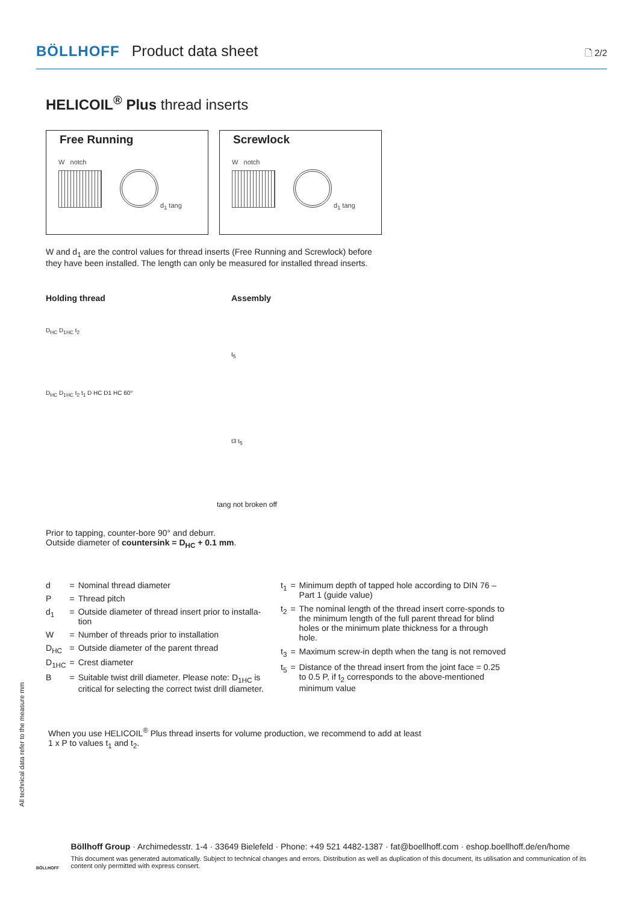BÖLLHOFF Product data sheet 🗋 2/2
HELICOIL<sup>®</sup> Plus thread inserts
Free Running
W notch
d<sub>1</sub> tang
Screwlock
W notch
d<sub>1</sub> tang
W and d<sub>1</sub> are the control values for thread inserts (Free Running and Screwlock) before they have been installed. The length can only be measured for installed thread inserts.
Holding thread
D<sub>HC</sub> D<sub>1HC</sub> t<sub>2</sub>
D<sub>HC</sub> D<sub>1HC</sub> t<sub>2</sub> t<sub>1</sub> D HC D1 HC 60°
Assembly
t<sub>5</sub>
t3 t<sub>5</sub>
tang not broken off
Prior to tapping, counter-bore 90° and deburr.
Outside diameter of countersink = D<sub>HC</sub> + 0.1 mm.
| d | = | Nominal thread diameter |
| P | = | Thread pitch |
| d<sub>1</sub> | = | Outside diameter of thread insert prior to installa-tion |
| W | = | Number of threads prior to installation |
| D<sub>HC</sub> | = | Outside diameter of the parent thread |
| D<sub>1HC</sub> | = | Crest diameter |
| B | = | Suitable twist drill diameter. Please note: D<sub>1HC</sub> is critical for selecting the correct twist drill diameter. |
| t<sub>1</sub> | = | Minimum depth of tapped hole according to DIN 76 – Part 1 (guide value) |
| t<sub>2</sub> | = | The nominal length of the thread insert corre-sponds to the minimum length of the full parent thread for blind holes or the minimum plate thickness for a through hole. |
| t<sub>3</sub> | = | Maximum screw-in depth when the tang is not removed |
| t<sub>5</sub> | = | Distance of the thread insert from the joint face = 0.25 to 0.5 P, if t<sub>2</sub> corresponds to the above-mentioned minimum value |
When you use HELICOIL<sup>®</sup> Plus thread inserts for volume production, we recommend to add at least
1 x P to values t<sub>1</sub> and t<sub>2</sub>.
All technical data refer to the measure mm
BÖLLHOFF
Böllhoff Group · Archimedesstr. 1-4 · 33649 Bielefeld · Phone: +49 521 4482-1387 · fat@boellhoff.com · eshop.boellhoff.de/en/home
This document was generated automatically. Subject to technical changes and errors. Distribution as well as duplication of this document, its utilisation and communication of its content only permitted with express consert.